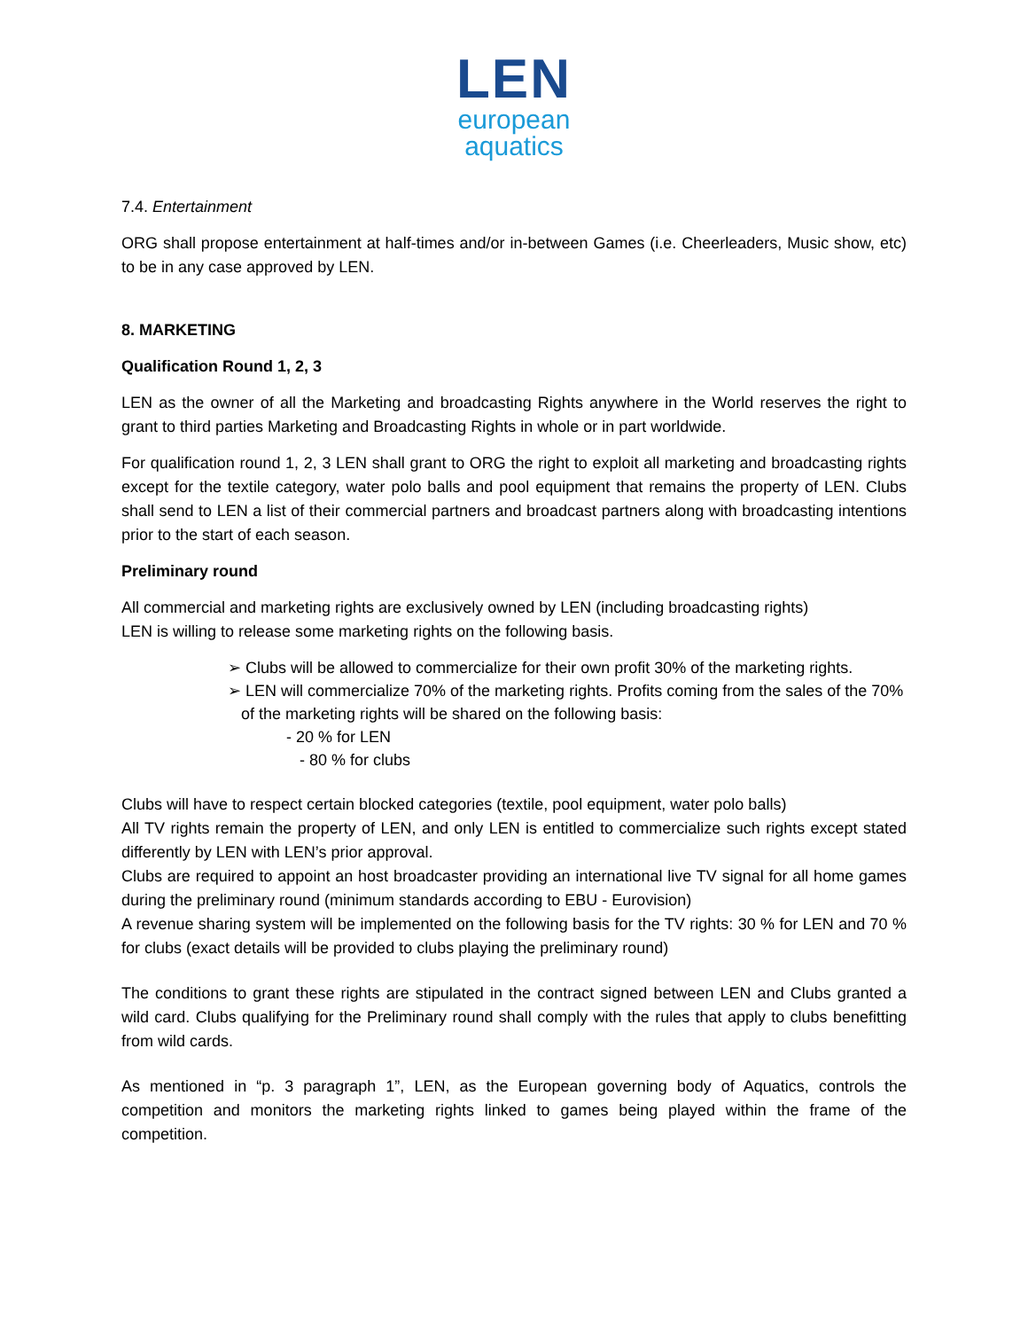LEN
european
aquatics
7.4. Entertainment
ORG shall propose entertainment at half-times and/or in-between Games (i.e. Cheerleaders, Music show, etc) to be in any case approved by LEN.
8. MARKETING
Qualification Round 1, 2, 3
LEN as the owner of all the Marketing and broadcasting Rights anywhere in the World reserves the right to grant to third parties Marketing and Broadcasting Rights in whole or in part worldwide.
For qualification round 1, 2, 3 LEN shall grant to ORG the right to exploit all marketing and broadcasting rights except for the textile category, water polo balls and pool equipment that remains the property of LEN. Clubs shall send to LEN a list of their commercial partners and broadcast partners along with broadcasting intentions prior to the start of each season.
Preliminary round
All commercial and marketing rights are exclusively owned by LEN (including broadcasting rights)
LEN is willing to release some marketing rights on the following basis.
➢ Clubs will be allowed to commercialize for their own profit 30% of the marketing rights.
➢ LEN will commercialize 70% of the marketing rights. Profits coming from the sales of the 70% of the marketing rights will be shared on the following basis:
- 20 % for LEN
- 80 % for clubs
Clubs will have to respect certain blocked categories (textile, pool equipment, water polo balls)
All TV rights remain the property of LEN, and only LEN is entitled to commercialize such rights except stated differently by LEN with LEN’s prior approval.
Clubs are required to appoint an host broadcaster providing an international live TV signal for all home games during the preliminary round (minimum standards according to EBU - Eurovision)
A revenue sharing system will be implemented on the following basis for the TV rights: 30 % for LEN and 70 % for clubs (exact details will be provided to clubs playing the preliminary round)
The conditions to grant these rights are stipulated in the contract signed between LEN and Clubs granted a wild card. Clubs qualifying for the Preliminary round shall comply with the rules that apply to clubs benefitting from wild cards.
As mentioned in “p. 3 paragraph 1”, LEN, as the European governing body of Aquatics, controls the competition and monitors the marketing rights linked to games being played within the frame of the competition.